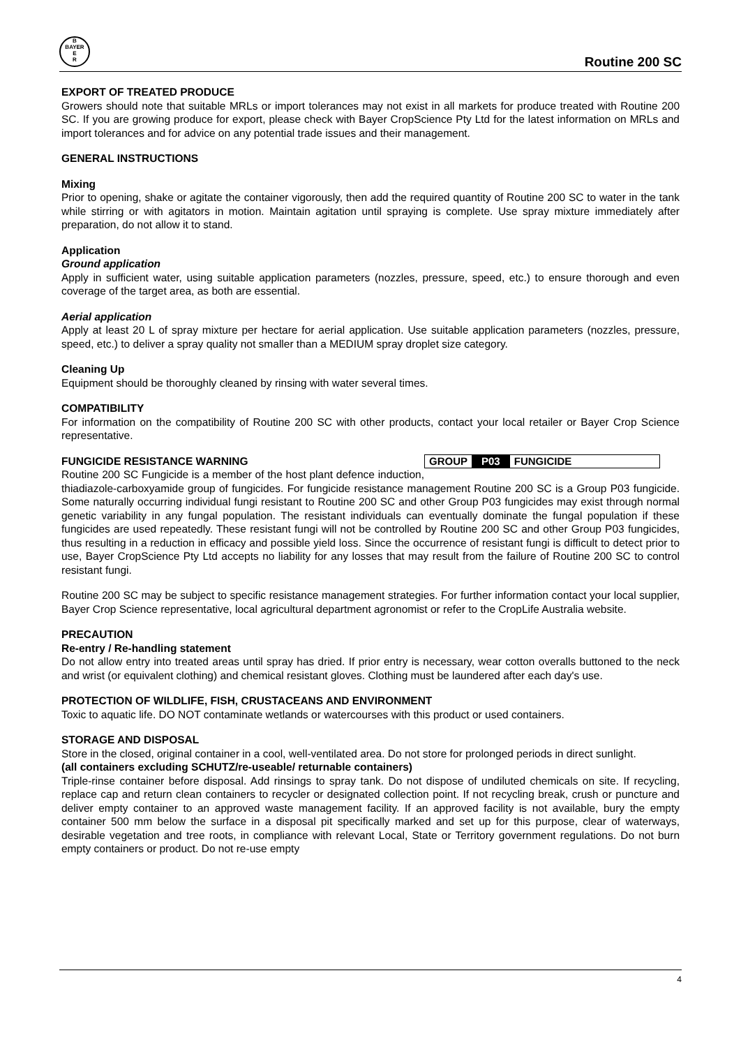B
BAYER
E
R
Routine 200 SC
EXPORT OF TREATED PRODUCE
Growers should note that suitable MRLs or import tolerances may not exist in all markets for produce treated with Routine 200 SC. If you are growing produce for export, please check with Bayer CropScience Pty Ltd for the latest information on MRLs and import tolerances and for advice on any potential trade issues and their management.
GENERAL INSTRUCTIONS
Mixing
Prior to opening, shake or agitate the container vigorously, then add the required quantity of Routine 200 SC to water in the tank while stirring or with agitators in motion. Maintain agitation until spraying is complete. Use spray mixture immediately after preparation, do not allow it to stand.
Application
Ground application
Apply in sufficient water, using suitable application parameters (nozzles, pressure, speed, etc.) to ensure thorough and even coverage of the target area, as both are essential.
Aerial application
Apply at least 20 L of spray mixture per hectare for aerial application. Use suitable application parameters (nozzles, pressure, speed, etc.) to deliver a spray quality not smaller than a MEDIUM spray droplet size category.
Cleaning Up
Equipment should be thoroughly cleaned by rinsing with water several times.
COMPATIBILITY
For information on the compatibility of Routine 200 SC with other products, contact your local retailer or Bayer Crop Science representative.
GROUP P03 FUNGICIDE
FUNGICIDE RESISTANCE WARNING
Routine 200 SC Fungicide is a member of the host plant defence induction, thiadiazole-carboxyamide group of fungicides. For fungicide resistance management Routine 200 SC is a Group P03 fungicide. Some naturally occurring individual fungi resistant to Routine 200 SC and other Group P03 fungicides may exist through normal genetic variability in any fungal population. The resistant individuals can eventually dominate the fungal population if these fungicides are used repeatedly. These resistant fungi will not be controlled by Routine 200 SC and other Group P03 fungicides, thus resulting in a reduction in efficacy and possible yield loss. Since the occurrence of resistant fungi is difficult to detect prior to use, Bayer CropScience Pty Ltd accepts no liability for any losses that may result from the failure of Routine 200 SC to control resistant fungi.
Routine 200 SC may be subject to specific resistance management strategies. For further information contact your local supplier, Bayer Crop Science representative, local agricultural department agronomist or refer to the CropLife Australia website.
PRECAUTION
Re-entry / Re-handling statement
Do not allow entry into treated areas until spray has dried. If prior entry is necessary, wear cotton overalls buttoned to the neck and wrist (or equivalent clothing) and chemical resistant gloves. Clothing must be laundered after each day's use.
PROTECTION OF WILDLIFE, FISH, CRUSTACEANS AND ENVIRONMENT
Toxic to aquatic life. DO NOT contaminate wetlands or watercourses with this product or used containers.
STORAGE AND DISPOSAL
Store in the closed, original container in a cool, well-ventilated area. Do not store for prolonged periods in direct sunlight.
(all containers excluding SCHUTZ/re-useable/ returnable containers)
Triple-rinse container before disposal. Add rinsings to spray tank. Do not dispose of undiluted chemicals on site. If recycling, replace cap and return clean containers to recycler or designated collection point. If not recycling break, crush or puncture and deliver empty container to an approved waste management facility. If an approved facility is not available, bury the empty container 500 mm below the surface in a disposal pit specifically marked and set up for this purpose, clear of waterways, desirable vegetation and tree roots, in compliance with relevant Local, State or Territory government regulations. Do not burn empty containers or product. Do not re-use empty
4